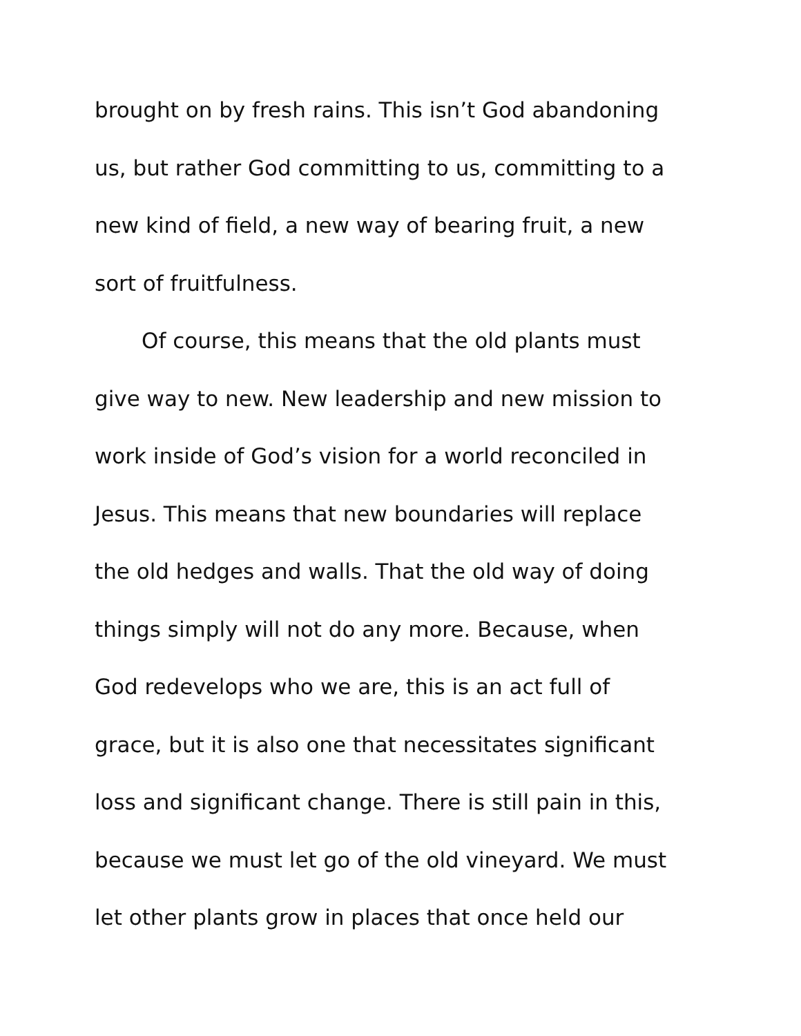brought on by fresh rains. This isn’t God abandoning
us, but rather God committing to us, committing to a
new kind of field, a new way of bearing fruit, a new
sort of fruitfulness.
Of course, this means that the old plants must
give way to new. New leadership and new mission to
work inside of God’s vision for a world reconciled in
Jesus. This means that new boundaries will replace
the old hedges and walls. That the old way of doing
things simply will not do any more. Because, when
God redevelops who we are, this is an act full of
grace, but it is also one that necessitates significant
loss and significant change. There is still pain in this,
because we must let go of the old vineyard. We must
let other plants grow in places that once held our